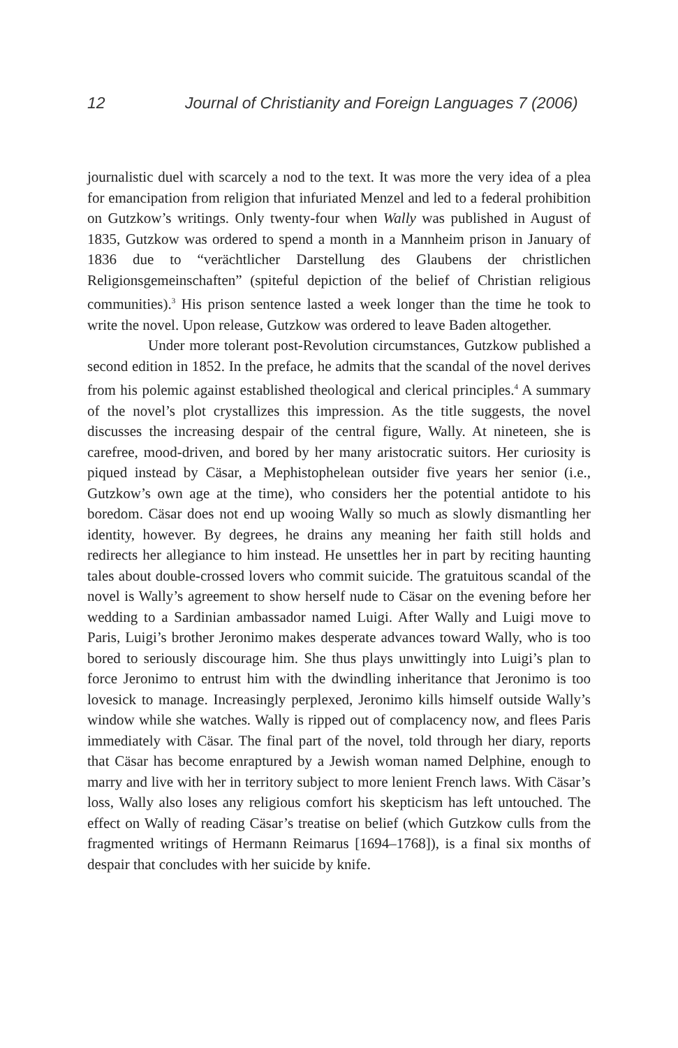12 Journal of Christianity and Foreign Languages 7 (2006)
journalistic duel with scarcely a nod to the text. It was more the very idea of a plea for emancipation from religion that infuriated Menzel and led to a federal prohibition on Gutzkow’s writings. Only twenty-four when Wally was published in August of 1835, Gutzkow was ordered to spend a month in a Mannheim prison in January of 1836 due to “verächtlicher Darstellung des Glaubens der christlichen Religionsgemeinschaften” (spiteful depiction of the belief of Christian religious communities).<sup>3</sup> His prison sentence lasted a week longer than the time he took to write the novel. Upon release, Gutzkow was ordered to leave Baden altogether.
Under more tolerant post-Revolution circumstances, Gutzkow published a second edition in 1852. In the preface, he admits that the scandal of the novel derives from his polemic against established theological and clerical principles.<sup>4</sup> A summary of the novel’s plot crystallizes this impression. As the title suggests, the novel discusses the increasing despair of the central figure, Wally. At nineteen, she is carefree, mood-driven, and bored by her many aristocratic suitors. Her curiosity is piqued instead by Cäsar, a Mephistophelean outsider five years her senior (i.e., Gutzkow’s own age at the time), who considers her the potential antidote to his boredom. Cäsar does not end up wooing Wally so much as slowly dismantling her identity, however. By degrees, he drains any meaning her faith still holds and redirects her allegiance to him instead. He unsettles her in part by reciting haunting tales about double-crossed lovers who commit suicide. The gratuitous scandal of the novel is Wally’s agreement to show herself nude to Cäsar on the evening before her wedding to a Sardinian ambassador named Luigi. After Wally and Luigi move to Paris, Luigi’s brother Jeronimo makes desperate advances toward Wally, who is too bored to seriously discourage him. She thus plays unwittingly into Luigi’s plan to force Jeronimo to entrust him with the dwindling inheritance that Jeronimo is too lovesick to manage. Increasingly perplexed, Jeronimo kills himself outside Wally’s window while she watches. Wally is ripped out of complacency now, and flees Paris immediately with Cäsar. The final part of the novel, told through her diary, reports that Cäsar has become enraptured by a Jewish woman named Delphine, enough to marry and live with her in territory subject to more lenient French laws. With Cäsar’s loss, Wally also loses any religious comfort his skepticism has left untouched. The effect on Wally of reading Cäsar’s treatise on belief (which Gutzkow culls from the fragmented writings of Hermann Reimarus [1694–1768]), is a final six months of despair that concludes with her suicide by knife.